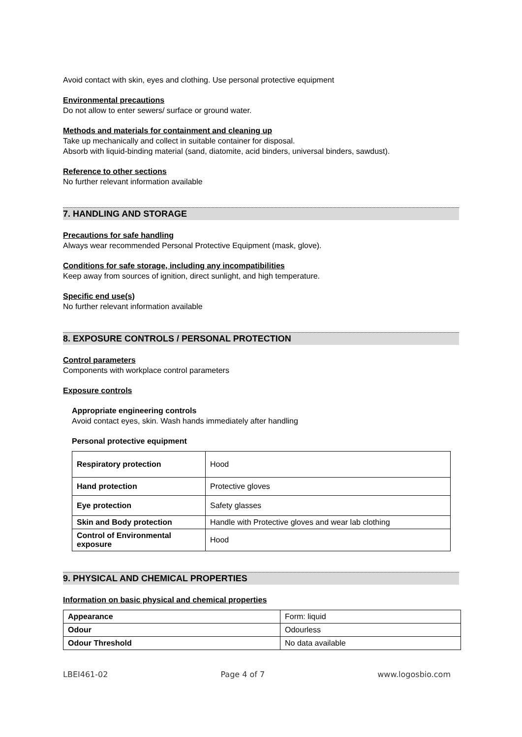Avoid contact with skin, eyes and clothing. Use personal protective equipment
Environmental precautions
Do not allow to enter sewers/ surface or ground water.
Methods and materials for containment and cleaning up
Take up mechanically and collect in suitable container for disposal.
Absorb with liquid-binding material (sand, diatomite, acid binders, universal binders, sawdust).
Reference to other sections
No further relevant information available
7. HANDLING AND STORAGE
Precautions for safe handling
Always wear recommended Personal Protective Equipment (mask, glove).
Conditions for safe storage, including any incompatibilities
Keep away from sources of ignition, direct sunlight, and high temperature.
Specific end use(s)
No further relevant information available
8. EXPOSURE CONTROLS / PERSONAL PROTECTION
Control parameters
Components with workplace control parameters
Exposure controls
Appropriate engineering controls
Avoid contact eyes, skin. Wash hands immediately after handling
Personal protective equipment
| Respiratory protection | Hood |
| Hand protection | Protective gloves |
| Eye protection | Safety glasses |
| Skin and Body protection | Handle with Protective gloves and wear lab clothing |
| Control of Environmental exposure | Hood |
9. PHYSICAL AND CHEMICAL PROPERTIES
Information on basic physical and chemical properties
| Appearance | Form: liquid |
| Odour | Odourless |
| Odour Threshold | No data available |
LBEI461-02 Page 4 of 7 www.logosbio.com